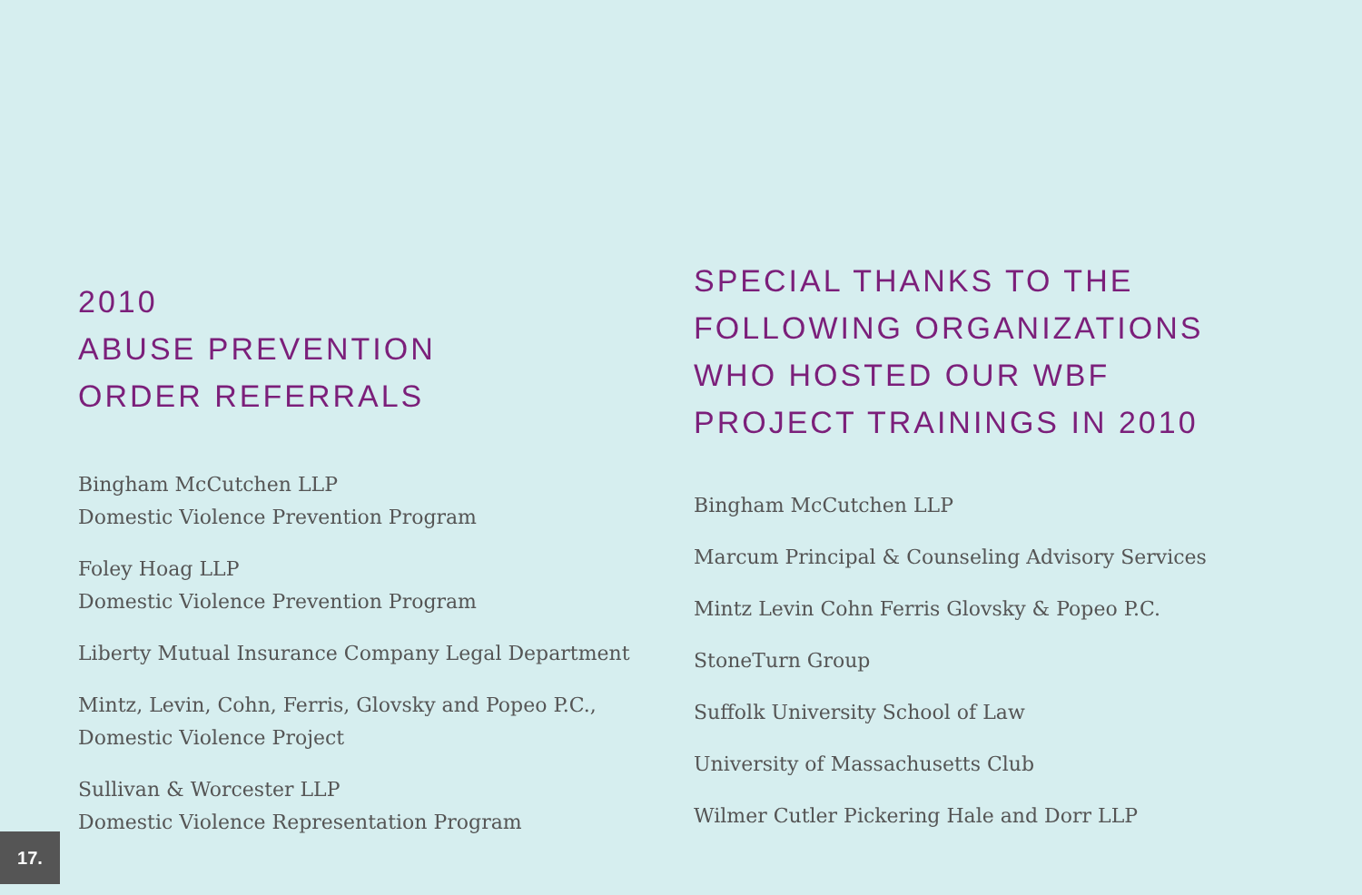2010
ABUSE PREVENTION
ORDER REFERRALS
Bingham McCutchen LLP
Domestic Violence Prevention Program
Foley Hoag LLP
Domestic Violence Prevention Program
Liberty Mutual Insurance Company Legal Department
Mintz, Levin, Cohn, Ferris, Glovsky and Popeo P.C.,
Domestic Violence Project
Sullivan & Worcester LLP
Domestic Violence Representation Program
SPECIAL THANKS TO THE
FOLLOWING ORGANIZATIONS
WHO HOSTED OUR WBF
PROJECT TRAININGS IN 2010
Bingham McCutchen LLP
Marcum Principal & Counseling Advisory Services
Mintz Levin Cohn Ferris Glovsky & Popeo P.C.
StoneTurn Group
Suffolk University School of Law
University of Massachusetts Club
Wilmer Cutler Pickering Hale and Dorr LLP
17.